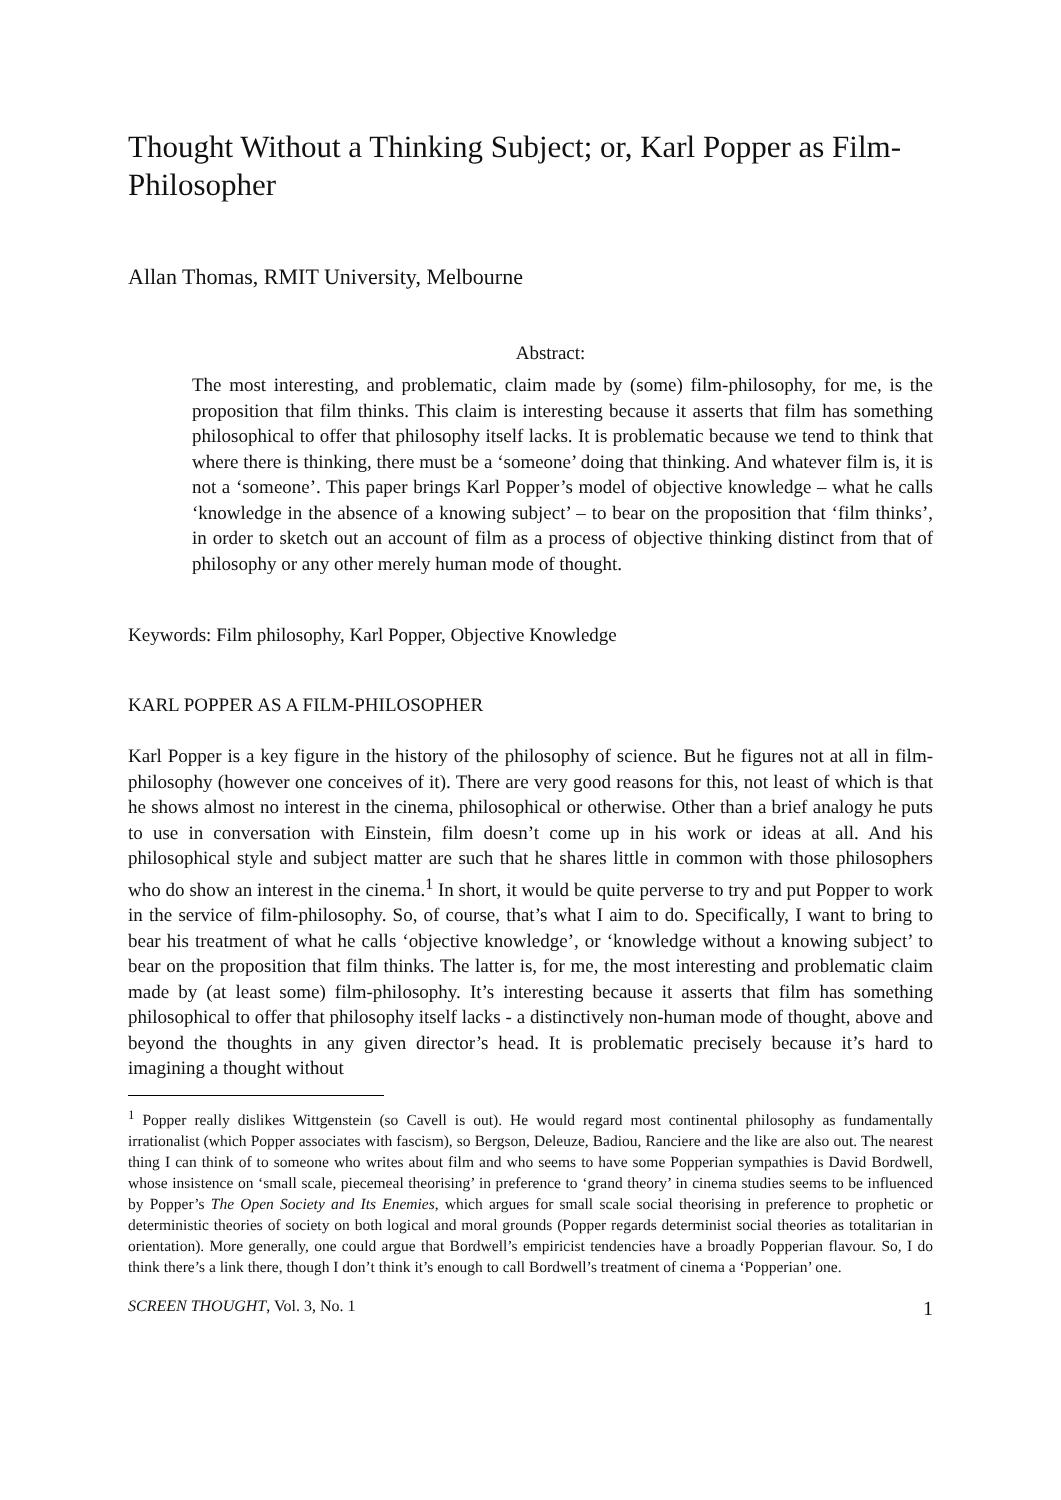Thought Without a Thinking Subject; or, Karl Popper as Film-Philosopher
Allan Thomas, RMIT University, Melbourne
Abstract:
The most interesting, and problematic, claim made by (some) film-philosophy, for me, is the proposition that film thinks. This claim is interesting because it asserts that film has something philosophical to offer that philosophy itself lacks. It is problematic because we tend to think that where there is thinking, there must be a ‘someone’ doing that thinking. And whatever film is, it is not a ‘someone’. This paper brings Karl Popper’s model of objective knowledge – what he calls ‘knowledge in the absence of a knowing subject’ – to bear on the proposition that ‘film thinks’, in order to sketch out an account of film as a process of objective thinking distinct from that of philosophy or any other merely human mode of thought.
Keywords: Film philosophy, Karl Popper, Objective Knowledge
KARL POPPER AS A FILM-PHILOSOPHER
Karl Popper is a key figure in the history of the philosophy of science. But he figures not at all in film-philosophy (however one conceives of it). There are very good reasons for this, not least of which is that he shows almost no interest in the cinema, philosophical or otherwise. Other than a brief analogy he puts to use in conversation with Einstein, film doesn’t come up in his work or ideas at all. And his philosophical style and subject matter are such that he shares little in common with those philosophers who do show an interest in the cinema.<sup>1</sup> In short, it would be quite perverse to try and put Popper to work in the service of film-philosophy. So, of course, that’s what I aim to do. Specifically, I want to bring to bear his treatment of what he calls ‘objective knowledge’, or ‘knowledge without a knowing subject’ to bear on the proposition that film thinks. The latter is, for me, the most interesting and problematic claim made by (at least some) film-philosophy. It’s interesting because it asserts that film has something philosophical to offer that philosophy itself lacks - a distinctively non-human mode of thought, above and beyond the thoughts in any given director’s head. It is problematic precisely because it’s hard to imagining a thought without
<sup>1</sup> Popper really dislikes Wittgenstein (so Cavell is out). He would regard most continental philosophy as fundamentally irrationalist (which Popper associates with fascism), so Bergson, Deleuze, Badiou, Ranciere and the like are also out. The nearest thing I can think of to someone who writes about film and who seems to have some Popperian sympathies is David Bordwell, whose insistence on ‘small scale, piecemeal theorising’ in preference to ‘grand theory’ in cinema studies seems to be influenced by Popper’s The Open Society and Its Enemies, which argues for small scale social theorising in preference to prophetic or deterministic theories of society on both logical and moral grounds (Popper regards determinist social theories as totalitarian in orientation). More generally, one could argue that Bordwell’s empiricist tendencies have a broadly Popperian flavour. So, I do think there’s a link there, though I don’t think it’s enough to call Bordwell’s treatment of cinema a ‘Popperian’ one.
SCREEN THOUGHT, Vol. 3, No. 1 1